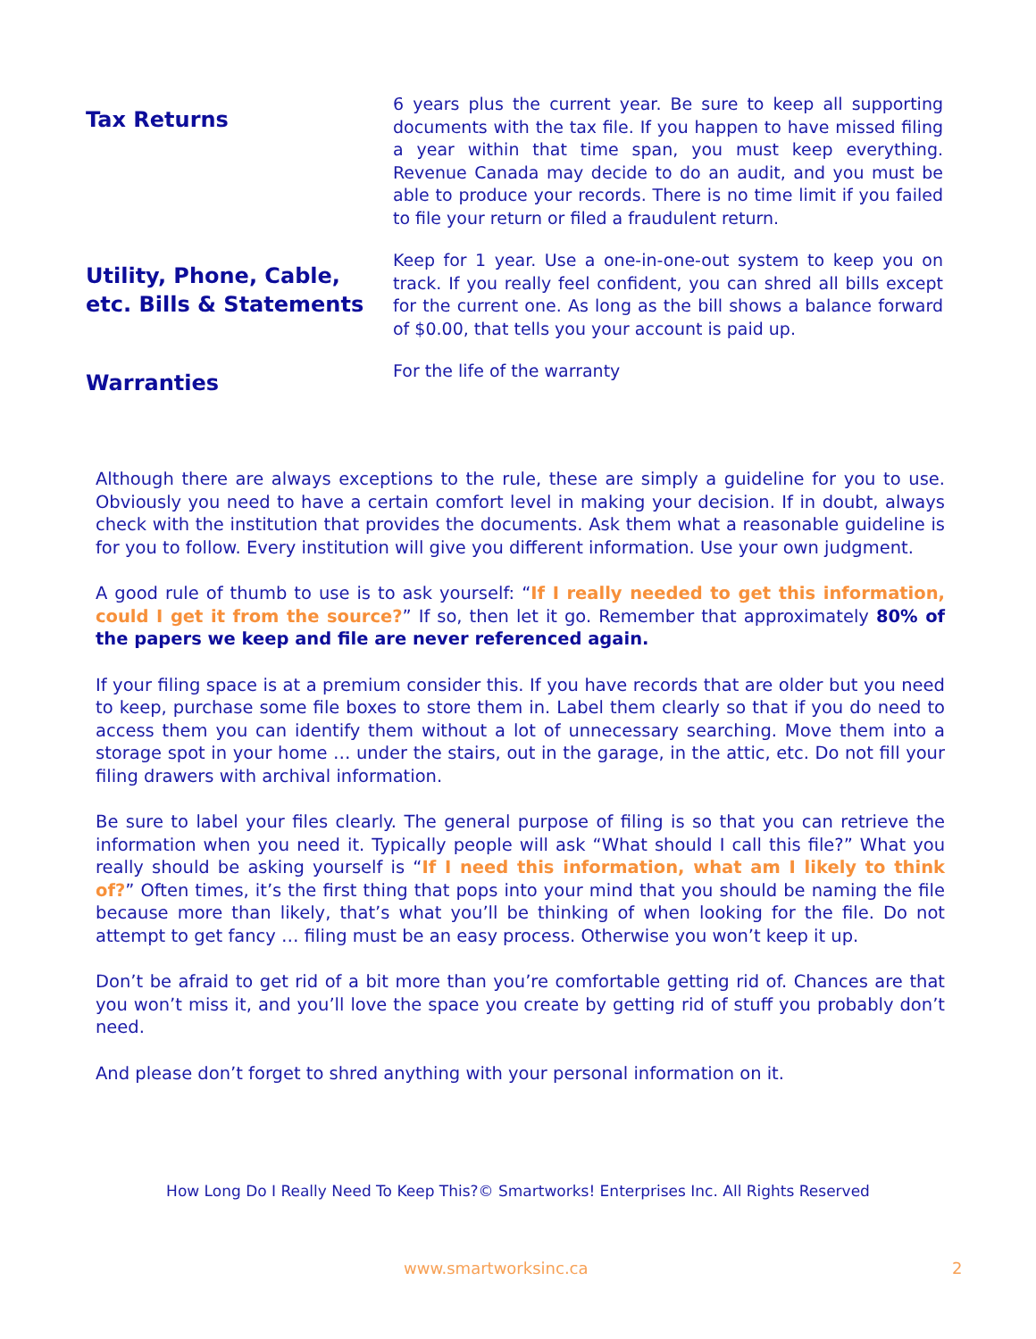| Tax Returns | 6 years plus the current year. Be sure to keep all supporting documents with the tax file. If you happen to have missed filing a year within that time span, you must keep everything. Revenue Canada may decide to do an audit, and you must be able to produce your records. There is no time limit if you failed to file your return or filed a fraudulent return. |
| Utility, Phone, Cable, etc. Bills & Statements | Keep for 1 year. Use a one-in-one-out system to keep you on track. If you really feel confident, you can shred all bills except for the current one. As long as the bill shows a balance forward of $0.00, that tells you your account is paid up. |
| Warranties | For the life of the warranty |
Although there are always exceptions to the rule, these are simply a guideline for you to use. Obviously you need to have a certain comfort level in making your decision. If in doubt, always check with the institution that provides the documents. Ask them what a reasonable guideline is for you to follow. Every institution will give you different information. Use your own judgment.
A good rule of thumb to use is to ask yourself: “If I really needed to get this information, could I get it from the source?” If so, then let it go. Remember that approximately 80% of the papers we keep and file are never referenced again.
If your filing space is at a premium consider this. If you have records that are older but you need to keep, purchase some file boxes to store them in. Label them clearly so that if you do need to access them you can identify them without a lot of unnecessary searching. Move them into a storage spot in your home … under the stairs, out in the garage, in the attic, etc. Do not fill your filing drawers with archival information.
Be sure to label your files clearly. The general purpose of filing is so that you can retrieve the information when you need it. Typically people will ask “What should I call this file?” What you really should be asking yourself is “If I need this information, what am I likely to think of?” Often times, it’s the first thing that pops into your mind that you should be naming the file because more than likely, that’s what you’ll be thinking of when looking for the file. Do not attempt to get fancy … filing must be an easy process. Otherwise you won’t keep it up.
Don’t be afraid to get rid of a bit more than you’re comfortable getting rid of. Chances are that you won’t miss it, and you’ll love the space you create by getting rid of stuff you probably don’t need.
And please don’t forget to shred anything with your personal information on it.
How Long Do I Really Need To Keep This?© Smartworks! Enterprises Inc. All Rights Reserved
www.smartworksinc.ca 2